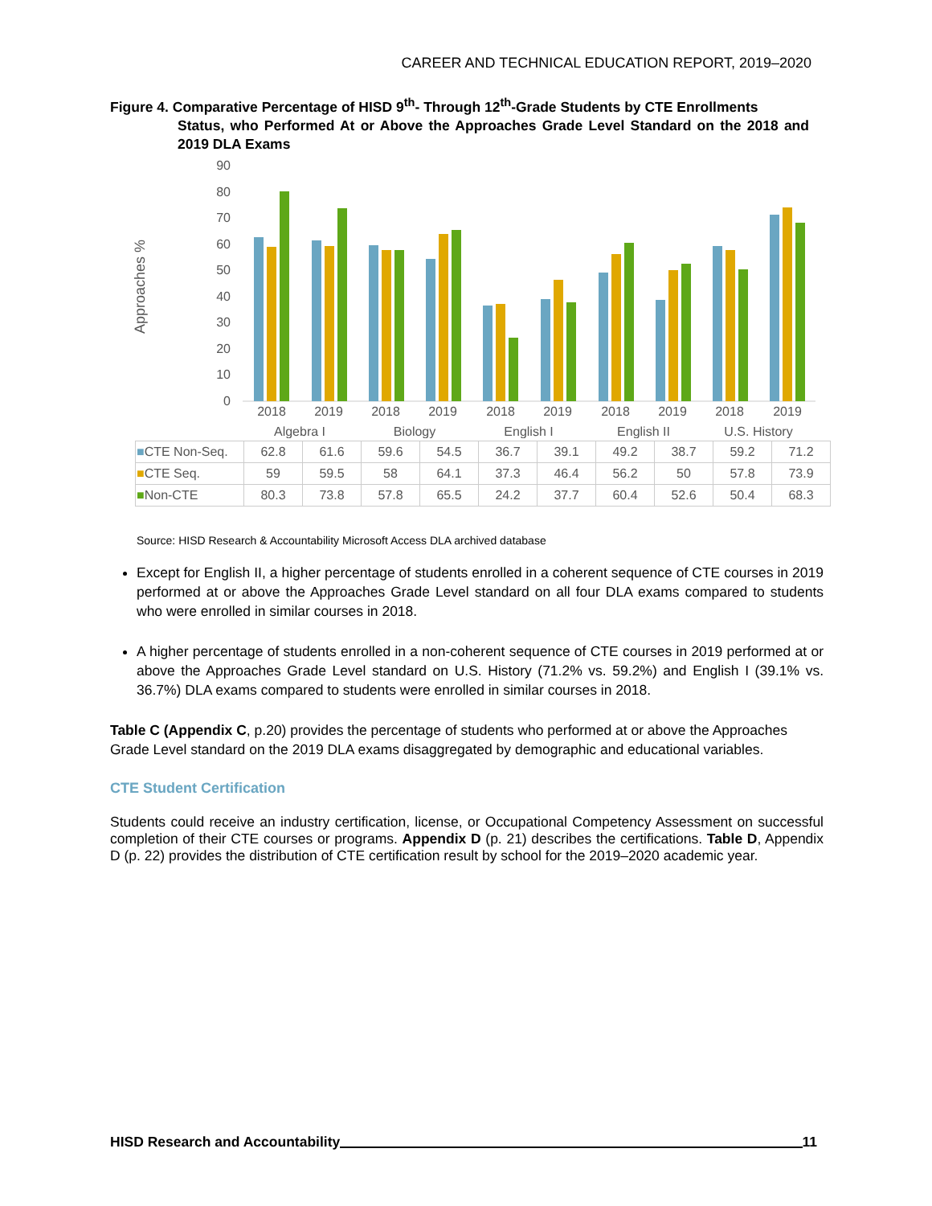CAREER AND TECHNICAL EDUCATION REPORT, 2019–2020
Figure 4. Comparative Percentage of HISD 9<sup>th</sup>- Through 12<sup>th</sup>-Grade Students by CTE Enrollments
Status, who Performed At or Above the Approaches Grade Level Standard on the 2018 and 2019 DLA Exams
Approaches %
90
80
70
60
50
40
30
20
10
0
2018
2019
2018
2019
2018
2019
2018
2019
2018
2019
Algebra I
Biology
English I
English II
U.S. History
| ■ CTE Non-Seq. | 62.8 | 61.6 | 59.6 | 54.5 | 36.7 | 39.1 | 49.2 | 38.7 | 59.2 | 71.2 |
| ■ CTE Seq. | 59 | 59.5 | 58 | 64.1 | 37.3 | 46.4 | 56.2 | 50 | 57.8 | 73.9 |
| ■ Non-CTE | 80.3 | 73.8 | 57.8 | 65.5 | 24.2 | 37.7 | 60.4 | 52.6 | 50.4 | 68.3 |
Source: HISD Research & Accountability Microsoft Access DLA archived database
Except for English II, a higher percentage of students enrolled in a coherent sequence of CTE courses in 2019 performed at or above the Approaches Grade Level standard on all four DLA exams compared to students who were enrolled in similar courses in 2018.
A higher percentage of students enrolled in a non-coherent sequence of CTE courses in 2019 performed at or above the Approaches Grade Level standard on U.S. History (71.2% vs. 59.2%) and English I (39.1% vs. 36.7%) DLA exams compared to students were enrolled in similar courses in 2018.
Table C (Appendix C, p.20) provides the percentage of students who performed at or above the Approaches Grade Level standard on the 2019 DLA exams disaggregated by demographic and educational variables.
CTE Student Certification
Students could receive an industry certification, license, or Occupational Competency Assessment on successful completion of their CTE courses or programs. Appendix D (p. 21) describes the certifications. Table D, Appendix D (p. 22) provides the distribution of CTE certification result by school for the 2019–2020 academic year.
HISD Research and Accountability 11